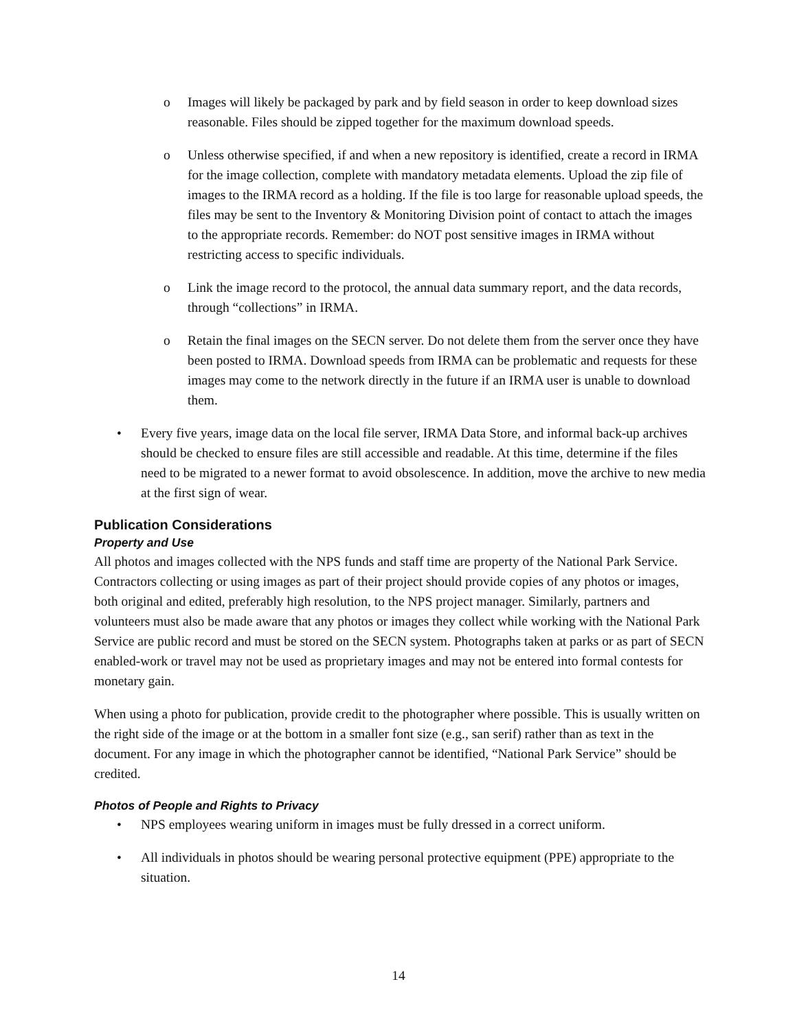o Images will likely be packaged by park and by field season in order to keep download sizes reasonable. Files should be zipped together for the maximum download speeds.
o Unless otherwise specified, if and when a new repository is identified, create a record in IRMA for the image collection, complete with mandatory metadata elements. Upload the zip file of images to the IRMA record as a holding. If the file is too large for reasonable upload speeds, the files may be sent to the Inventory & Monitoring Division point of contact to attach the images to the appropriate records. Remember: do NOT post sensitive images in IRMA without restricting access to specific individuals.
o Link the image record to the protocol, the annual data summary report, and the data records, through “collections” in IRMA.
o Retain the final images on the SECN server. Do not delete them from the server once they have been posted to IRMA. Download speeds from IRMA can be problematic and requests for these images may come to the network directly in the future if an IRMA user is unable to download them.
• Every five years, image data on the local file server, IRMA Data Store, and informal back-up archives should be checked to ensure files are still accessible and readable. At this time, determine if the files need to be migrated to a newer format to avoid obsolescence. In addition, move the archive to new media at the first sign of wear.
Publication Considerations
Property and Use
All photos and images collected with the NPS funds and staff time are property of the National Park Service. Contractors collecting or using images as part of their project should provide copies of any photos or images, both original and edited, preferably high resolution, to the NPS project manager. Similarly, partners and volunteers must also be made aware that any photos or images they collect while working with the National Park Service are public record and must be stored on the SECN system. Photographs taken at parks or as part of SECN enabled-work or travel may not be used as proprietary images and may not be entered into formal contests for monetary gain.
When using a photo for publication, provide credit to the photographer where possible. This is usually written on the right side of the image or at the bottom in a smaller font size (e.g., san serif) rather than as text in the document. For any image in which the photographer cannot be identified, “National Park Service” should be credited.
Photos of People and Rights to Privacy
• NPS employees wearing uniform in images must be fully dressed in a correct uniform.
• All individuals in photos should be wearing personal protective equipment (PPE) appropriate to the situation.
14